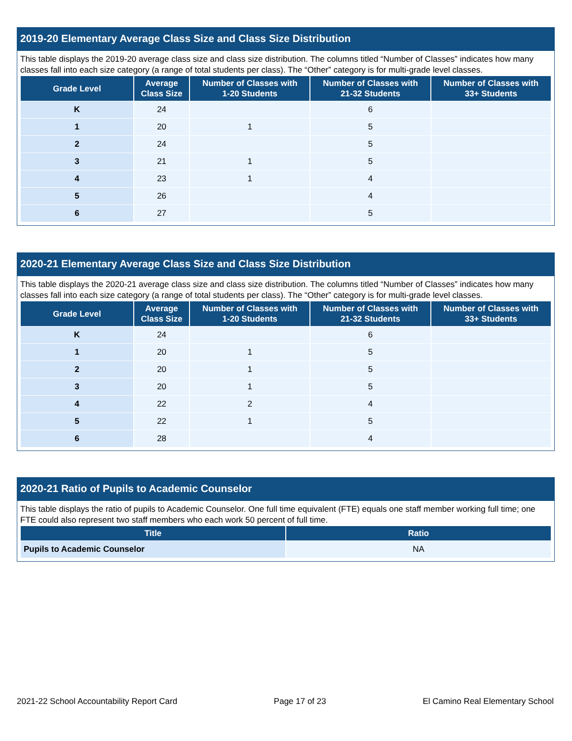2019-20 Elementary Average Class Size and Class Size Distribution
This table displays the 2019-20 average class size and class size distribution. The columns titled “Number of Classes” indicates how many classes fall into each size category (a range of total students per class). The “Other” category is for multi-grade level classes.
| Grade Level | Average Class Size | Number of Classes with 1-20 Students | Number of Classes with 21-32 Students | Number of Classes with 33+ Students |
| --- | --- | --- | --- | --- |
| K | 24 | | 6 | |
| 1 | 20 | 1 | 5 | |
| 2 | 24 | | 5 | |
| 3 | 21 | 1 | 5 | |
| 4 | 23 | 1 | 4 | |
| 5 | 26 | | 4 | |
| 6 | 27 | | 5 | |
2020-21 Elementary Average Class Size and Class Size Distribution
This table displays the 2020-21 average class size and class size distribution. The columns titled “Number of Classes” indicates how many classes fall into each size category (a range of total students per class). The “Other” category is for multi-grade level classes.
| Grade Level | Average Class Size | Number of Classes with 1-20 Students | Number of Classes with 21-32 Students | Number of Classes with 33+ Students |
| --- | --- | --- | --- | --- |
| K | 24 | | 6 | |
| 1 | 20 | 1 | 5 | |
| 2 | 20 | 1 | 5 | |
| 3 | 20 | 1 | 5 | |
| 4 | 22 | 2 | 4 | |
| 5 | 22 | 1 | 5 | |
| 6 | 28 | | 4 | |
2020-21 Ratio of Pupils to Academic Counselor
This table displays the ratio of pupils to Academic Counselor. One full time equivalent (FTE) equals one staff member working full time; one FTE could also represent two staff members who each work 50 percent of full time.
| Title | Ratio |
| --- | --- |
| Pupils to Academic Counselor | NA |
2021-22 School Accountability Report Card Page 17 of 23 El Camino Real Elementary School